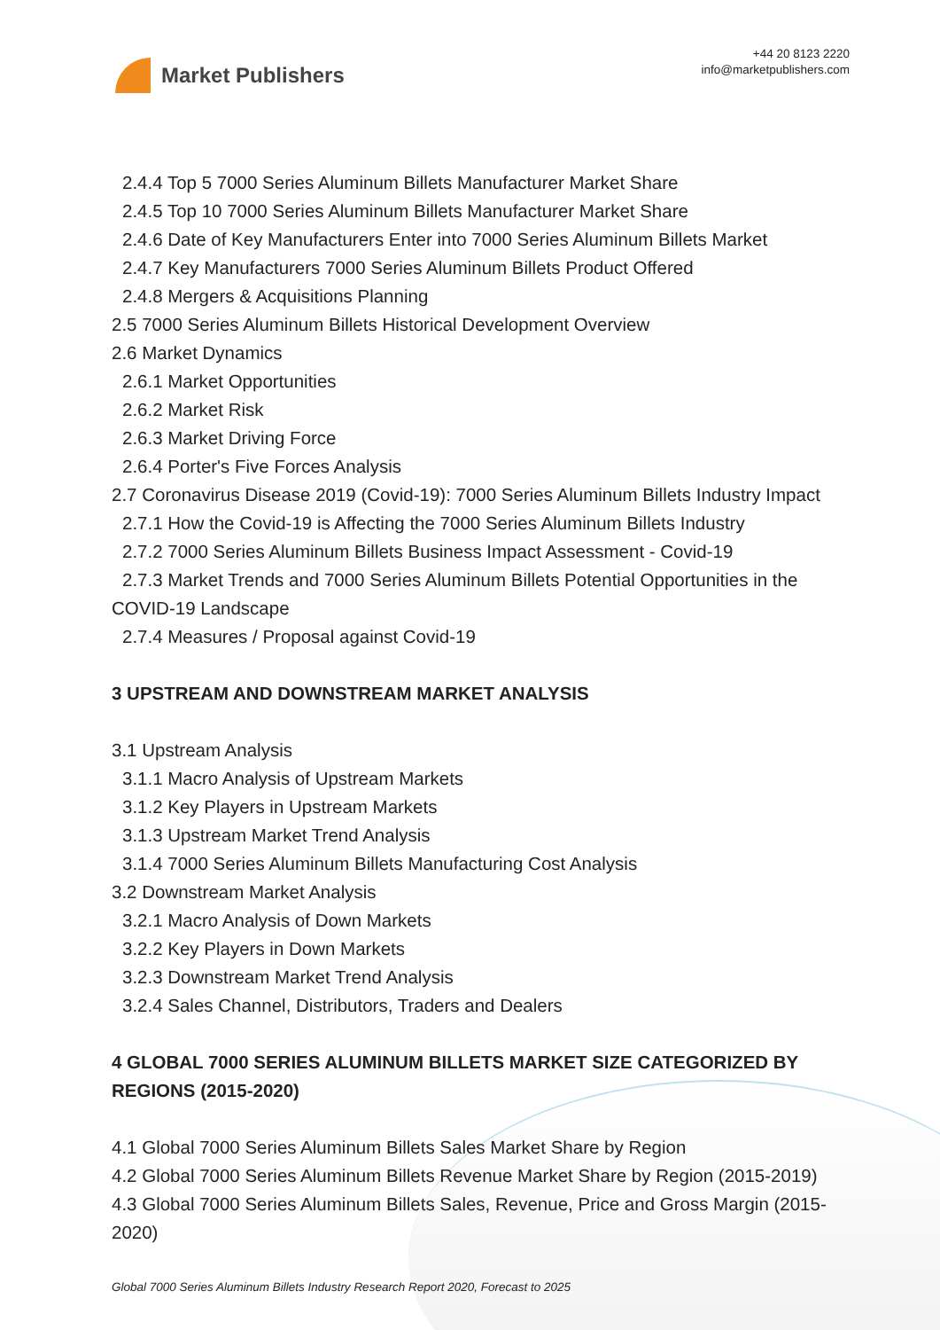Market Publishers
+44 20 8123 2220
info@marketpublishers.com
2.4.4 Top 5 7000 Series Aluminum Billets Manufacturer Market Share
2.4.5 Top 10 7000 Series Aluminum Billets Manufacturer Market Share
2.4.6 Date of Key Manufacturers Enter into 7000 Series Aluminum Billets Market
2.4.7 Key Manufacturers 7000 Series Aluminum Billets Product Offered
2.4.8 Mergers & Acquisitions Planning
2.5 7000 Series Aluminum Billets Historical Development Overview
2.6 Market Dynamics
2.6.1 Market Opportunities
2.6.2 Market Risk
2.6.3 Market Driving Force
2.6.4 Porter's Five Forces Analysis
2.7 Coronavirus Disease 2019 (Covid-19): 7000 Series Aluminum Billets Industry Impact
2.7.1 How the Covid-19 is Affecting the 7000 Series Aluminum Billets Industry
2.7.2 7000 Series Aluminum Billets Business Impact Assessment - Covid-19
2.7.3 Market Trends and 7000 Series Aluminum Billets Potential Opportunities in the COVID-19 Landscape
2.7.4 Measures / Proposal against Covid-19
3 UPSTREAM AND DOWNSTREAM MARKET ANALYSIS
3.1 Upstream Analysis
3.1.1 Macro Analysis of Upstream Markets
3.1.2 Key Players in Upstream Markets
3.1.3 Upstream Market Trend Analysis
3.1.4 7000 Series Aluminum Billets Manufacturing Cost Analysis
3.2 Downstream Market Analysis
3.2.1 Macro Analysis of Down Markets
3.2.2 Key Players in Down Markets
3.2.3 Downstream Market Trend Analysis
3.2.4 Sales Channel, Distributors, Traders and Dealers
4 GLOBAL 7000 SERIES ALUMINUM BILLETS MARKET SIZE CATEGORIZED BY REGIONS (2015-2020)
4.1 Global 7000 Series Aluminum Billets Sales Market Share by Region
4.2 Global 7000 Series Aluminum Billets Revenue Market Share by Region (2015-2019)
4.3 Global 7000 Series Aluminum Billets Sales, Revenue, Price and Gross Margin (2015-2020)
Global 7000 Series Aluminum Billets Industry Research Report 2020, Forecast to 2025